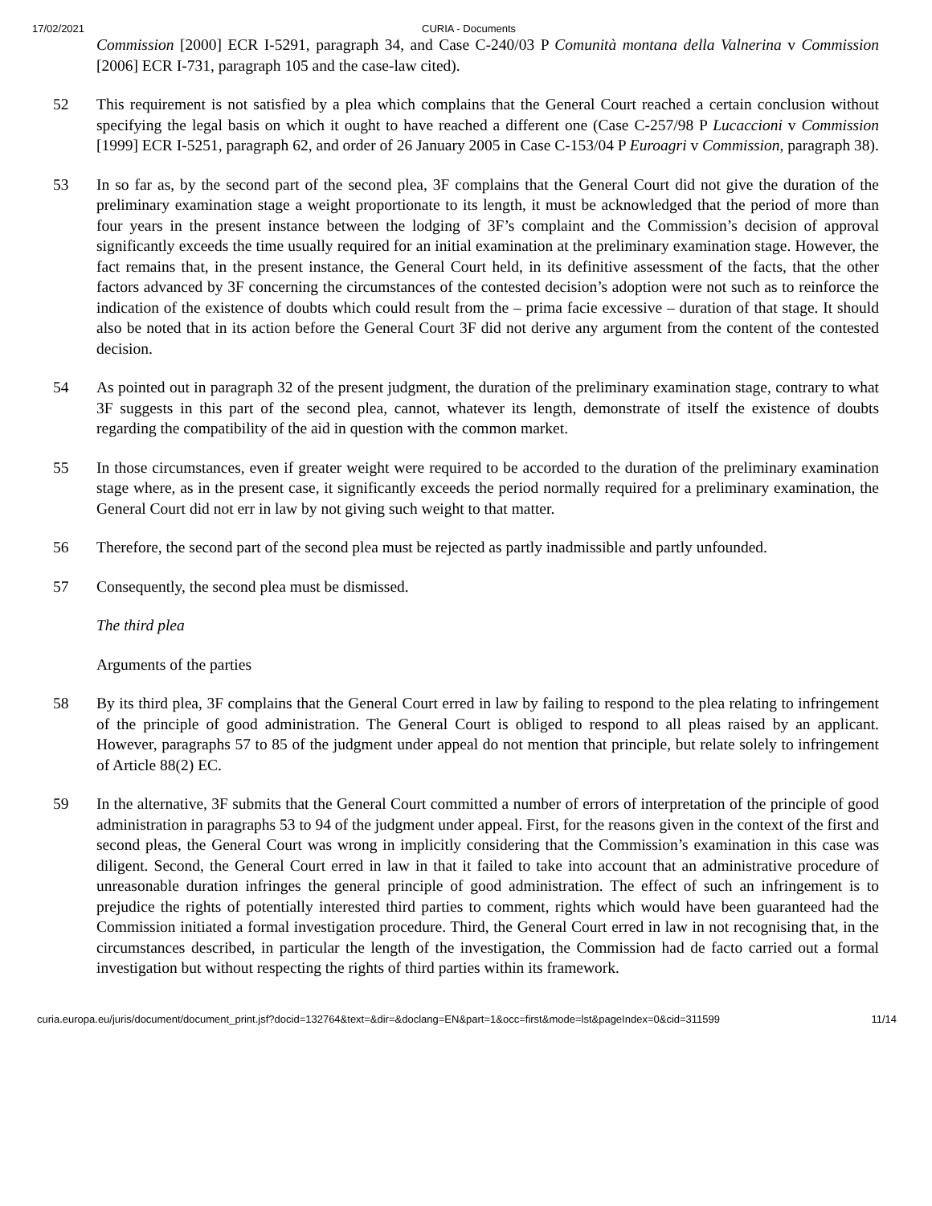17/02/2021 CURIA - Documents
Commission [2000] ECR I-5291, paragraph 34, and Case C-240/03 P Comunità montana della Valnerina v Commission [2006] ECR I-731, paragraph 105 and the case-law cited).
52 This requirement is not satisfied by a plea which complains that the General Court reached a certain conclusion without specifying the legal basis on which it ought to have reached a different one (Case C-257/98 P Lucaccioni v Commission [1999] ECR I-5251, paragraph 62, and order of 26 January 2005 in Case C-153/04 P Euroagri v Commission, paragraph 38).
53 In so far as, by the second part of the second plea, 3F complains that the General Court did not give the duration of the preliminary examination stage a weight proportionate to its length, it must be acknowledged that the period of more than four years in the present instance between the lodging of 3F’s complaint and the Commission’s decision of approval significantly exceeds the time usually required for an initial examination at the preliminary examination stage. However, the fact remains that, in the present instance, the General Court held, in its definitive assessment of the facts, that the other factors advanced by 3F concerning the circumstances of the contested decision’s adoption were not such as to reinforce the indication of the existence of doubts which could result from the – prima facie excessive – duration of that stage. It should also be noted that in its action before the General Court 3F did not derive any argument from the content of the contested decision.
54 As pointed out in paragraph 32 of the present judgment, the duration of the preliminary examination stage, contrary to what 3F suggests in this part of the second plea, cannot, whatever its length, demonstrate of itself the existence of doubts regarding the compatibility of the aid in question with the common market.
55 In those circumstances, even if greater weight were required to be accorded to the duration of the preliminary examination stage where, as in the present case, it significantly exceeds the period normally required for a preliminary examination, the General Court did not err in law by not giving such weight to that matter.
56 Therefore, the second part of the second plea must be rejected as partly inadmissible and partly unfounded.
57 Consequently, the second plea must be dismissed.
The third plea
Arguments of the parties
58 By its third plea, 3F complains that the General Court erred in law by failing to respond to the plea relating to infringement of the principle of good administration. The General Court is obliged to respond to all pleas raised by an applicant. However, paragraphs 57 to 85 of the judgment under appeal do not mention that principle, but relate solely to infringement of Article 88(2) EC.
59 In the alternative, 3F submits that the General Court committed a number of errors of interpretation of the principle of good administration in paragraphs 53 to 94 of the judgment under appeal. First, for the reasons given in the context of the first and second pleas, the General Court was wrong in implicitly considering that the Commission’s examination in this case was diligent. Second, the General Court erred in law in that it failed to take into account that an administrative procedure of unreasonable duration infringes the general principle of good administration. The effect of such an infringement is to prejudice the rights of potentially interested third parties to comment, rights which would have been guaranteed had the Commission initiated a formal investigation procedure. Third, the General Court erred in law in not recognising that, in the circumstances described, in particular the length of the investigation, the Commission had de facto carried out a formal investigation but without respecting the rights of third parties within its framework.
curia.europa.eu/juris/document/document_print.jsf?docid=132764&text=&dir=&doclang=EN&part=1&occ=first&mode=lst&pageIndex=0&cid=311599 11/14